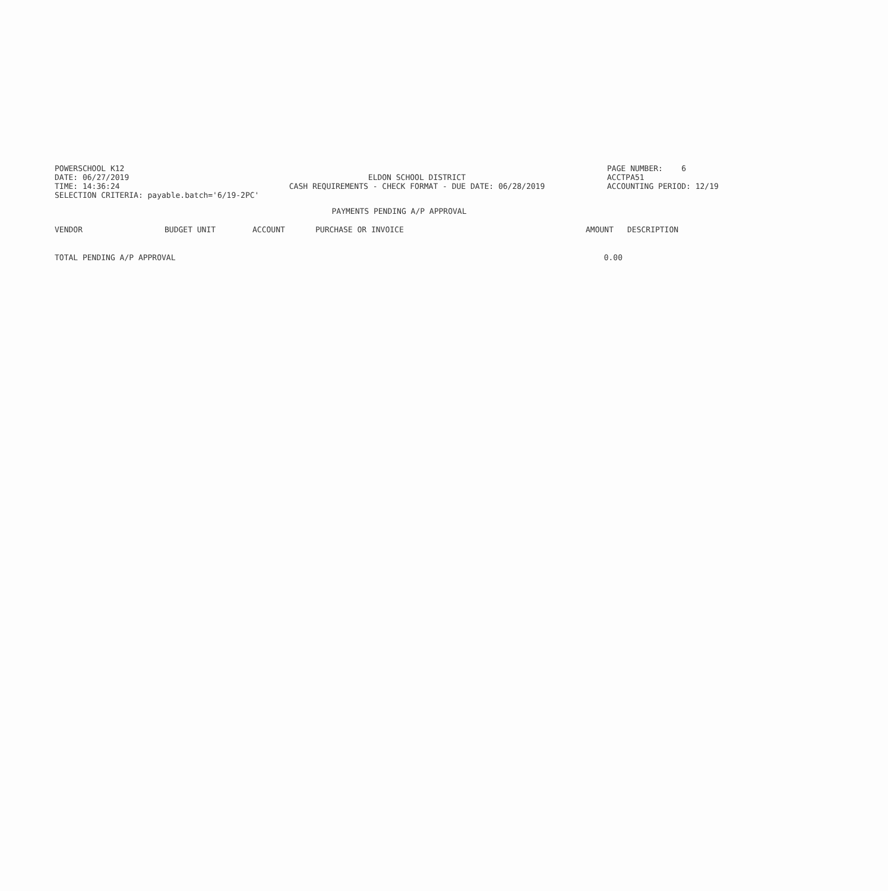POWERSCHOOL K12
PAGE NUMBER: 6
DATE: 06/27/2019
ELDON SCHOOL DISTRICT
ACCTPA51
TIME: 14:36:24
CASH REQUIREMENTS - CHECK FORMAT - DUE DATE: 06/28/2019
ACCOUNTING PERIOD: 12/19
SELECTION CRITERIA: payable.batch='6/19-2PC'
PAYMENTS PENDING A/P APPROVAL
| VENDOR | BUDGET UNIT | ACCOUNT | PURCHASE OR INVOICE | AMOUNT | DESCRIPTION |
| --- | --- | --- | --- | --- | --- |
| TOTAL PENDING A/P APPROVAL | | | | 0.00 | |